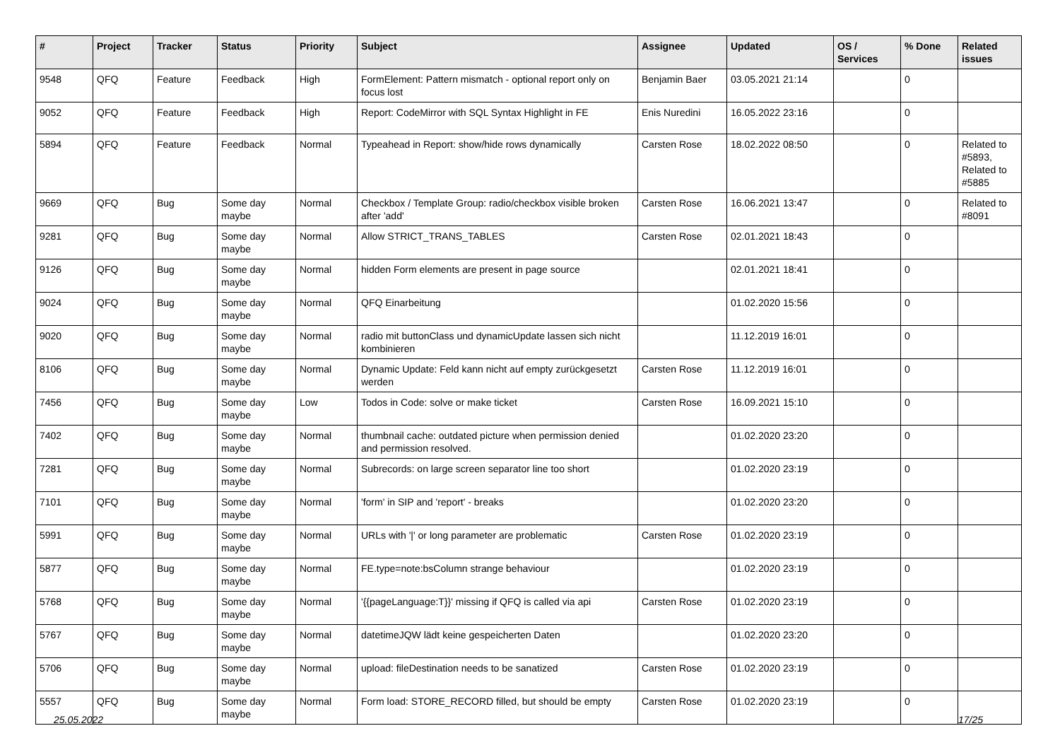| # | Project | Tracker | Status | Priority | Subject | Assignee | Updated | OS / Services | % Done | Related issues |
| --- | --- | --- | --- | --- | --- | --- | --- | --- | --- | --- |
| 9548 | QFQ | Feature | Feedback | High | FormElement: Pattern mismatch - optional report only on focus lost | Benjamin Baer | 03.05.2021 21:14 | | 0 | |
| 9052 | QFQ | Feature | Feedback | High | Report: CodeMirror with SQL Syntax Highlight in FE | Enis Nuredini | 16.05.2022 23:16 | | 0 | |
| 5894 | QFQ | Feature | Feedback | Normal | Typeahead in Report: show/hide rows dynamically | Carsten Rose | 18.02.2022 08:50 | | 0 | Related to #5893, Related to #5885 |
| 9669 | QFQ | Bug | Some day maybe | Normal | Checkbox / Template Group: radio/checkbox visible broken after 'add' | Carsten Rose | 16.06.2021 13:47 | | 0 | Related to #8091 |
| 9281 | QFQ | Bug | Some day maybe | Normal | Allow STRICT_TRANS_TABLES | Carsten Rose | 02.01.2021 18:43 | | 0 | |
| 9126 | QFQ | Bug | Some day maybe | Normal | hidden Form elements are present in page source | | 02.01.2021 18:41 | | 0 | |
| 9024 | QFQ | Bug | Some day maybe | Normal | QFQ Einarbeitung | | 01.02.2020 15:56 | | 0 | |
| 9020 | QFQ | Bug | Some day maybe | Normal | radio mit buttonClass und dynamicUpdate lassen sich nicht kombinieren | | 11.12.2019 16:01 | | 0 | |
| 8106 | QFQ | Bug | Some day maybe | Normal | Dynamic Update: Feld kann nicht auf empty zurückgesetzt werden | Carsten Rose | 11.12.2019 16:01 | | 0 | |
| 7456 | QFQ | Bug | Some day maybe | Low | Todos in Code: solve or make ticket | Carsten Rose | 16.09.2021 15:10 | | 0 | |
| 7402 | QFQ | Bug | Some day maybe | Normal | thumbnail cache: outdated picture when permission denied and permission resolved. | | 01.02.2020 23:20 | | 0 | |
| 7281 | QFQ | Bug | Some day maybe | Normal | Subrecords: on large screen separator line too short | | 01.02.2020 23:19 | | 0 | |
| 7101 | QFQ | Bug | Some day maybe | Normal | 'form' in SIP and 'report' - breaks | | 01.02.2020 23:20 | | 0 | |
| 5991 | QFQ | Bug | Some day maybe | Normal | URLs with '/' or long parameter are problematic | Carsten Rose | 01.02.2020 23:19 | | 0 | |
| 5877 | QFQ | Bug | Some day maybe | Normal | FE.type=note:bsColumn strange behaviour | | 01.02.2020 23:19 | | 0 | |
| 5768 | QFQ | Bug | Some day maybe | Normal | '{{pageLanguage:T}}' missing if QFQ is called via api | Carsten Rose | 01.02.2020 23:19 | | 0 | |
| 5767 | QFQ | Bug | Some day maybe | Normal | datetimeJQW lädt keine gespeicherten Daten | | 01.02.2020 23:20 | | 0 | |
| 5706 | QFQ | Bug | Some day maybe | Normal | upload: fileDestination needs to be sanatized | Carsten Rose | 01.02.2020 23:19 | | 0 | |
| 5557 | QFQ | Bug | Some day maybe | Normal | Form load: STORE_RECORD filled, but should be empty | Carsten Rose | 01.02.2020 23:19 | | 0 | |
25.05.2022 17/25